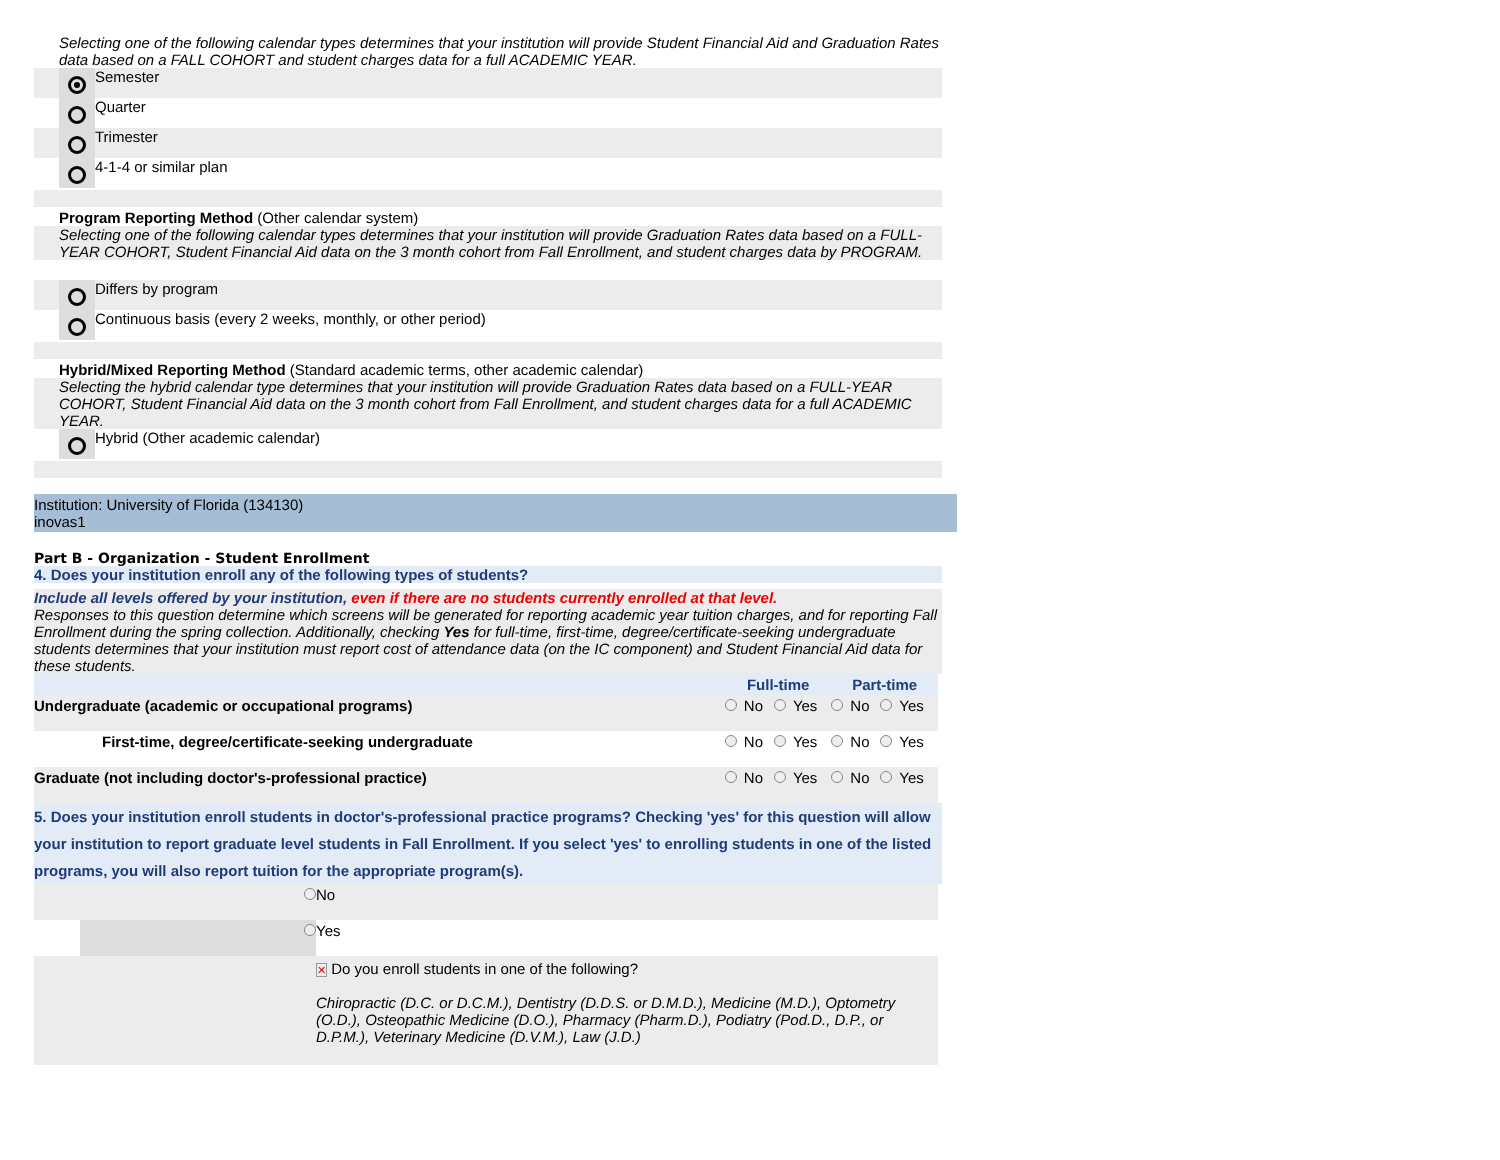Selecting one of the following calendar types determines that your institution will provide Student Financial Aid and Graduation Rates data based on a FALL COHORT and student charges data for a full ACADEMIC YEAR.
Semester
Quarter
Trimester
4-1-4 or similar plan
Program Reporting Method (Other calendar system)
Selecting one of the following calendar types determines that your institution will provide Graduation Rates data based on a FULL-YEAR COHORT, Student Financial Aid data on the 3 month cohort from Fall Enrollment, and student charges data by PROGRAM.
Differs by program
Continuous basis (every 2 weeks, monthly, or other period)
Hybrid/Mixed Reporting Method (Standard academic terms, other academic calendar)
Selecting the hybrid calendar type determines that your institution will provide Graduation Rates data based on a FULL-YEAR COHORT, Student Financial Aid data on the 3 month cohort from Fall Enrollment, and student charges data for a full ACADEMIC YEAR.
Hybrid (Other academic calendar)
Institution: University of Florida (134130)
inovas1
Part B - Organization - Student Enrollment
4. Does your institution enroll any of the following types of students?
Include all levels offered by your institution, even if there are no students currently enrolled at that level.
Responses to this question determine which screens will be generated for reporting academic year tuition charges, and for reporting Fall Enrollment during the spring collection. Additionally, checking Yes for full-time, first-time, degree/certificate-seeking undergraduate students determines that your institution must report cost of attendance data (on the IC component) and Student Financial Aid data for these students.
| | Full-time | | | | Part-time | | | |
| Undergraduate (academic or occupational programs) | | No | | Yes | | No | | Yes |
| First-time, degree/certificate-seeking undergraduate | | No | | Yes | | No | | Yes |
| Graduate (not including doctor's-professional practice) | | No | | Yes | | No | | Yes |
5. Does your institution enroll students in doctor's-professional practice programs? Checking 'yes' for this question will allow your institution to report graduate level students in Fall Enrollment. If you select 'yes' to enrolling students in one of the listed programs, you will also report tuition for the appropriate program(s).
| | | No |
| | | Yes |
| | | ✕ Do you enroll students in one of the following? Chiropractic (D.C. or D.C.M.), Dentistry (D.D.S. or D.M.D.), Medicine (M.D.), Optometry (O.D.), Osteopathic Medicine (D.O.), Pharmacy (Pharm.D.), Podiatry (Pod.D., D.P., or D.P.M.), Veterinary Medicine (D.V.M.), Law (J.D.) |